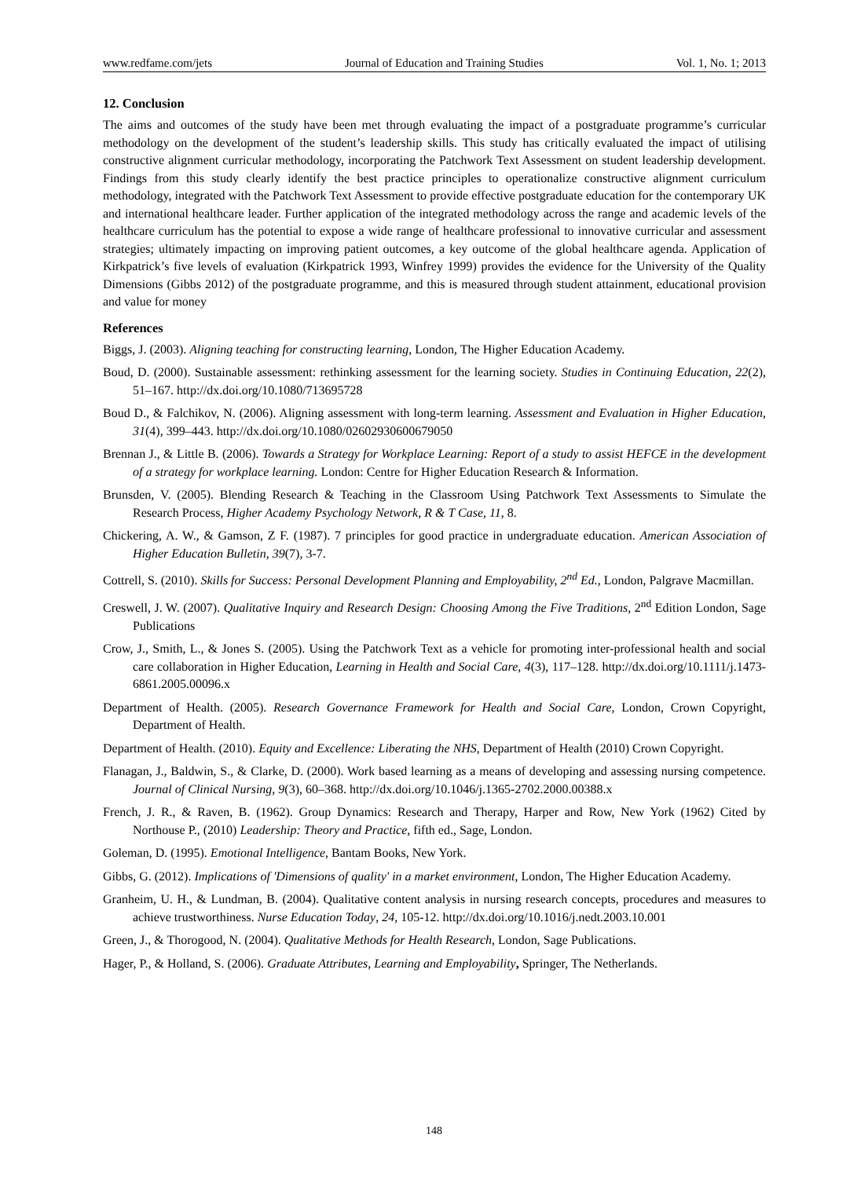www.redfame.com/jets Journal of Education and Training Studies Vol. 1, No. 1; 2013
12. Conclusion
The aims and outcomes of the study have been met through evaluating the impact of a postgraduate programme’s curricular methodology on the development of the student’s leadership skills. This study has critically evaluated the impact of utilising constructive alignment curricular methodology, incorporating the Patchwork Text Assessment on student leadership development. Findings from this study clearly identify the best practice principles to operationalize constructive alignment curriculum methodology, integrated with the Patchwork Text Assessment to provide effective postgraduate education for the contemporary UK and international healthcare leader. Further application of the integrated methodology across the range and academic levels of the healthcare curriculum has the potential to expose a wide range of healthcare professional to innovative curricular and assessment strategies; ultimately impacting on improving patient outcomes, a key outcome of the global healthcare agenda. Application of Kirkpatrick’s five levels of evaluation (Kirkpatrick 1993, Winfrey 1999) provides the evidence for the University of the Quality Dimensions (Gibbs 2012) of the postgraduate programme, and this is measured through student attainment, educational provision and value for money
References
Biggs, J. (2003). Aligning teaching for constructing learning, London, The Higher Education Academy.
Boud, D. (2000). Sustainable assessment: rethinking assessment for the learning society. Studies in Continuing Education, 22(2), 51–167. http://dx.doi.org/10.1080/713695728
Boud D., & Falchikov, N. (2006). Aligning assessment with long-term learning. Assessment and Evaluation in Higher Education, 31(4), 399–443. http://dx.doi.org/10.1080/02602930600679050
Brennan J., & Little B. (2006). Towards a Strategy for Workplace Learning: Report of a study to assist HEFCE in the development of a strategy for workplace learning. London: Centre for Higher Education Research & Information.
Brunsden, V. (2005). Blending Research & Teaching in the Classroom Using Patchwork Text Assessments to Simulate the Research Process, Higher Academy Psychology Network, R & T Case, 11, 8.
Chickering, A. W., & Gamson, Z F. (1987). 7 principles for good practice in undergraduate education. American Association of Higher Education Bulletin, 39(7), 3-7.
Cottrell, S. (2010). Skills for Success: Personal Development Planning and Employability, 2<sup>nd</sup> Ed., London, Palgrave Macmillan.
Creswell, J. W. (2007). Qualitative Inquiry and Research Design: Choosing Among the Five Traditions, 2<sup>nd</sup> Edition London, Sage Publications
Crow, J., Smith, L., & Jones S. (2005). Using the Patchwork Text as a vehicle for promoting inter-professional health and social care collaboration in Higher Education, Learning in Health and Social Care, 4(3), 117–128. http://dx.doi.org/10.1111/j.1473-6861.2005.00096.x
Department of Health. (2005). Research Governance Framework for Health and Social Care, London, Crown Copyright, Department of Health.
Department of Health. (2010). Equity and Excellence: Liberating the NHS, Department of Health (2010) Crown Copyright.
Flanagan, J., Baldwin, S., & Clarke, D. (2000). Work based learning as a means of developing and assessing nursing competence. Journal of Clinical Nursing, 9(3), 60–368. http://dx.doi.org/10.1046/j.1365-2702.2000.00388.x
French, J. R., & Raven, B. (1962). Group Dynamics: Research and Therapy, Harper and Row, New York (1962) Cited by Northouse P., (2010) Leadership: Theory and Practice, fifth ed., Sage, London.
Goleman, D. (1995). Emotional Intelligence, Bantam Books, New York.
Gibbs, G. (2012). Implications of 'Dimensions of quality' in a market environment, London, The Higher Education Academy.
Granheim, U. H., & Lundman, B. (2004). Qualitative content analysis in nursing research concepts, procedures and measures to achieve trustworthiness. Nurse Education Today, 24, 105-12. http://dx.doi.org/10.1016/j.nedt.2003.10.001
Green, J., & Thorogood, N. (2004). Qualitative Methods for Health Research, London, Sage Publications.
Hager, P., & Holland, S. (2006). Graduate Attributes, Learning and Employability, Springer, The Netherlands.
148